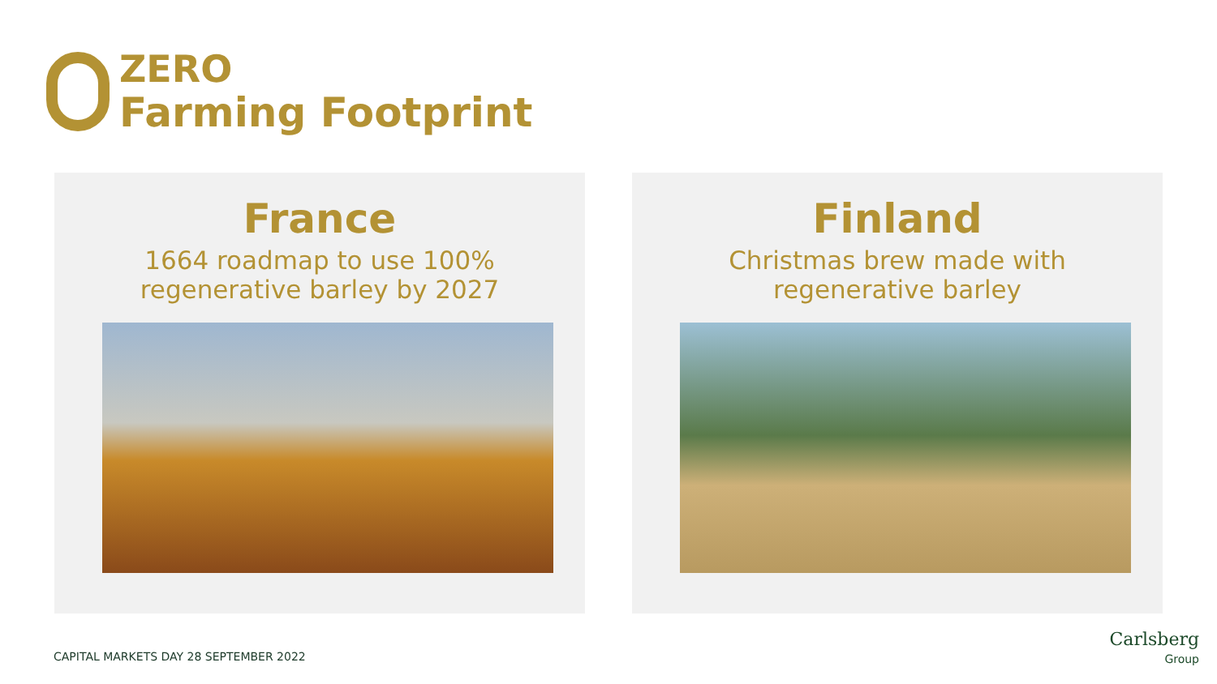ZERO
Farming Footprint
France
1664 roadmap to use 100%
regenerative barley by 2027
Finland
Christmas brew made with
regenerative barley
CAPITAL MARKETS DAY 28 SEPTEMBER 2022
Carlsberg
Group